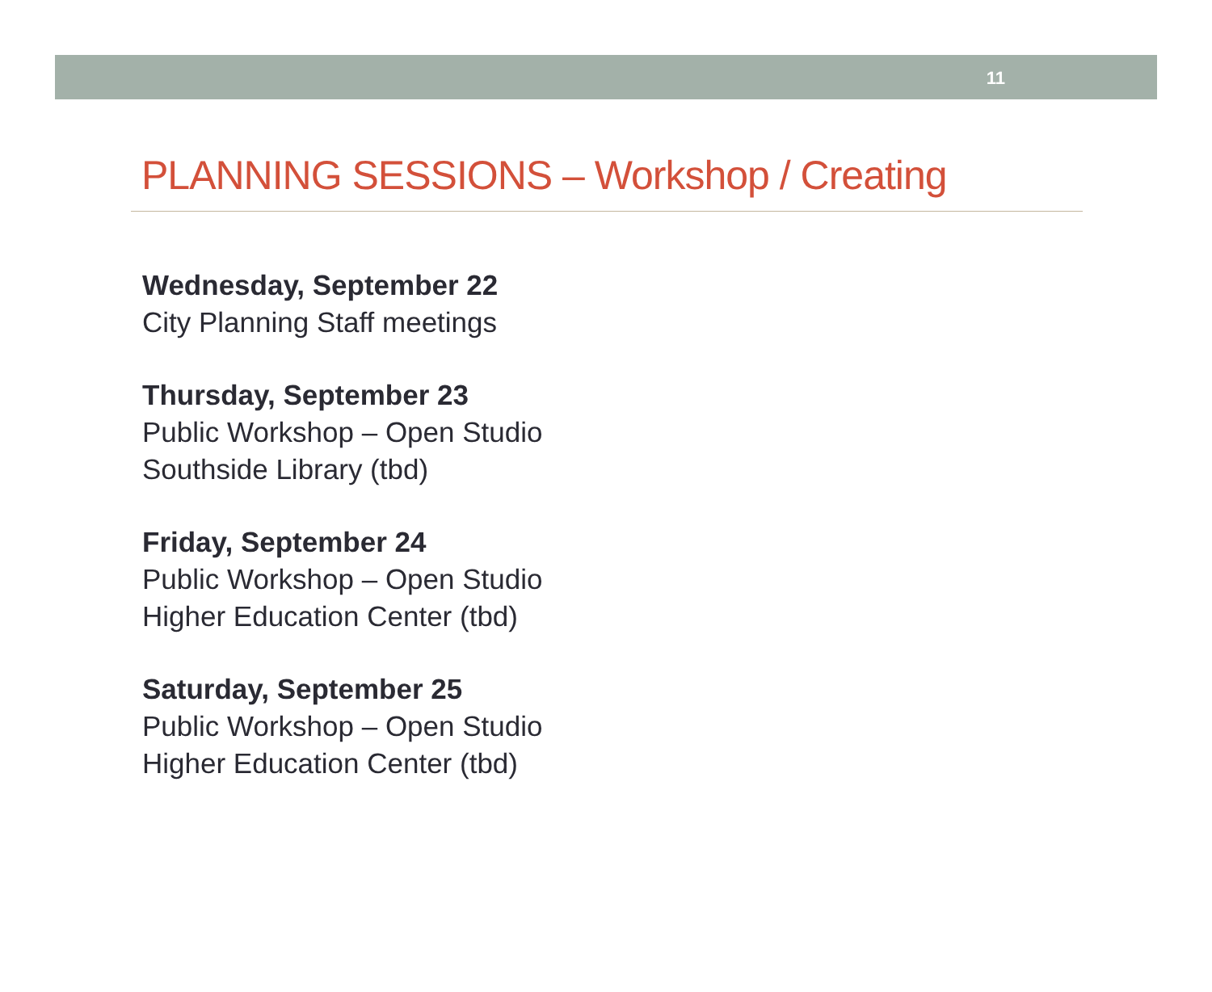11
PLANNING SESSIONS – Workshop / Creating
Wednesday, September 22
City Planning Staff meetings
Thursday, September 23
Public Workshop – Open Studio
Southside Library (tbd)
Friday, September 24
Public Workshop – Open Studio
Higher Education Center (tbd)
Saturday, September 25
Public Workshop – Open Studio
Higher Education Center (tbd)